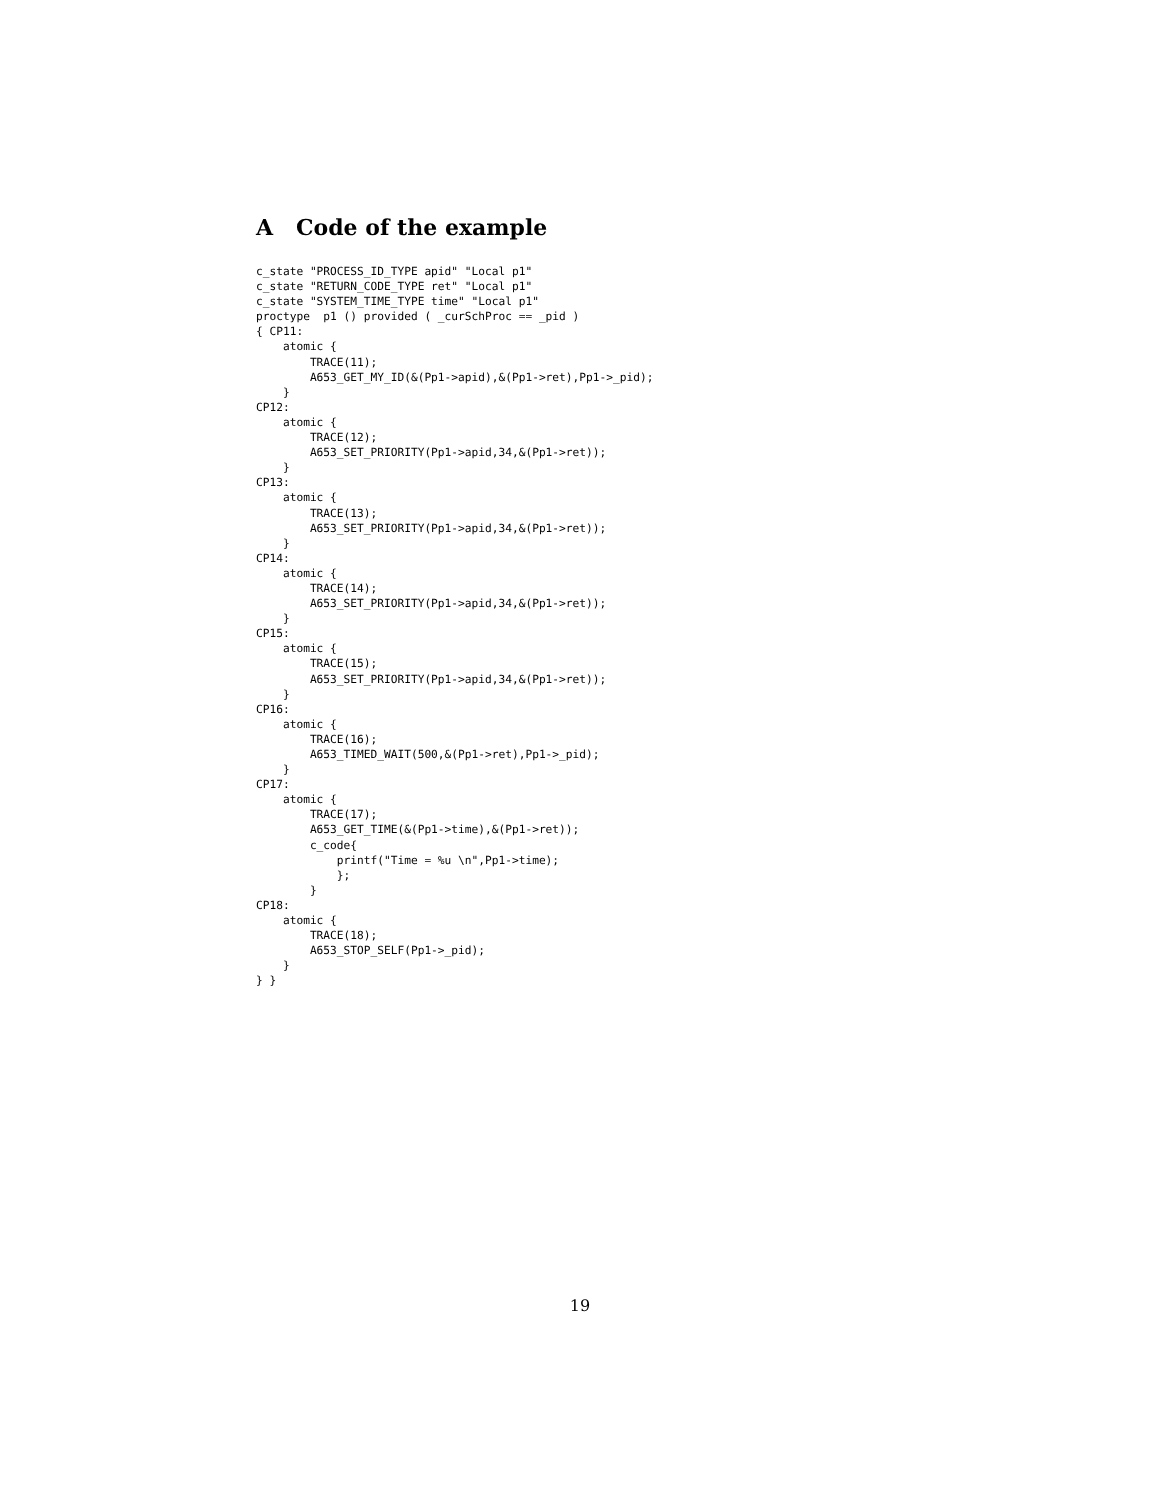A Code of the example
c_state "PROCESS_ID_TYPE apid" "Local p1"
c_state "RETURN_CODE_TYPE ret" "Local p1"
c_state "SYSTEM_TIME_TYPE time" "Local p1"
proctype  p1 () provided ( _curSchProc == _pid )
{ CP11:
    atomic {
        TRACE(11);
        A653_GET_MY_ID(&(Pp1->apid),&(Pp1->ret),Pp1->_pid);
    }
CP12:
    atomic {
        TRACE(12);
        A653_SET_PRIORITY(Pp1->apid,34,&(Pp1->ret));
    }
CP13:
    atomic {
        TRACE(13);
        A653_SET_PRIORITY(Pp1->apid,34,&(Pp1->ret));
    }
CP14:
    atomic {
        TRACE(14);
        A653_SET_PRIORITY(Pp1->apid,34,&(Pp1->ret));
    }
CP15:
    atomic {
        TRACE(15);
        A653_SET_PRIORITY(Pp1->apid,34,&(Pp1->ret));
    }
CP16:
    atomic {
        TRACE(16);
        A653_TIMED_WAIT(500,&(Pp1->ret),Pp1->_pid);
    }
CP17:
    atomic {
        TRACE(17);
        A653_GET_TIME(&(Pp1->time),&(Pp1->ret));
        c_code{
            printf("Time = %u \n",Pp1->time);
            };
        }
CP18:
    atomic {
        TRACE(18);
        A653_STOP_SELF(Pp1->_pid);
    }
} }
19